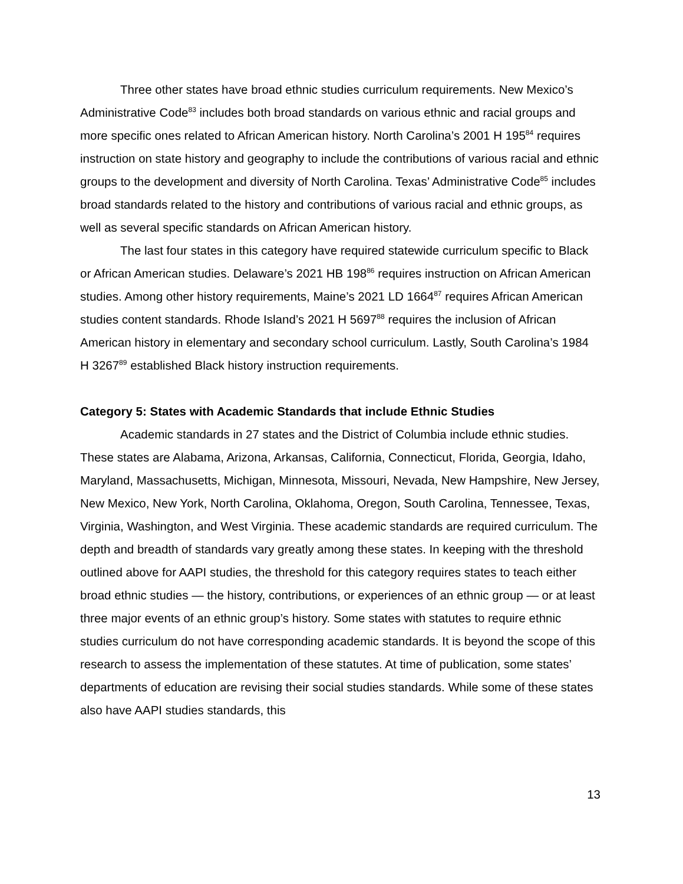Three other states have broad ethnic studies curriculum requirements. New Mexico’s Administrative Code<sup>83</sup> includes both broad standards on various ethnic and racial groups and more specific ones related to African American history. North Carolina’s 2001 H 195<sup>84</sup> requires instruction on state history and geography to include the contributions of various racial and ethnic groups to the development and diversity of North Carolina. Texas’ Administrative Code<sup>85</sup> includes broad standards related to the history and contributions of various racial and ethnic groups, as well as several specific standards on African American history.
The last four states in this category have required statewide curriculum specific to Black or African American studies. Delaware’s 2021 HB 198<sup>86</sup> requires instruction on African American studies. Among other history requirements, Maine’s 2021 LD 1664<sup>87</sup> requires African American studies content standards. Rhode Island’s 2021 H 5697<sup>88</sup> requires the inclusion of African American history in elementary and secondary school curriculum. Lastly, South Carolina’s 1984 H 3267<sup>89</sup> established Black history instruction requirements.
Category 5: States with Academic Standards that include Ethnic Studies
Academic standards in 27 states and the District of Columbia include ethnic studies. These states are Alabama, Arizona, Arkansas, California, Connecticut, Florida, Georgia, Idaho, Maryland, Massachusetts, Michigan, Minnesota, Missouri, Nevada, New Hampshire, New Jersey, New Mexico, New York, North Carolina, Oklahoma, Oregon, South Carolina, Tennessee, Texas, Virginia, Washington, and West Virginia. These academic standards are required curriculum. The depth and breadth of standards vary greatly among these states. In keeping with the threshold outlined above for AAPI studies, the threshold for this category requires states to teach either broad ethnic studies — the history, contributions, or experiences of an ethnic group — or at least three major events of an ethnic group’s history. Some states with statutes to require ethnic studies curriculum do not have corresponding academic standards. It is beyond the scope of this research to assess the implementation of these statutes. At time of publication, some states’ departments of education are revising their social studies standards. While some of these states also have AAPI studies standards, this
13